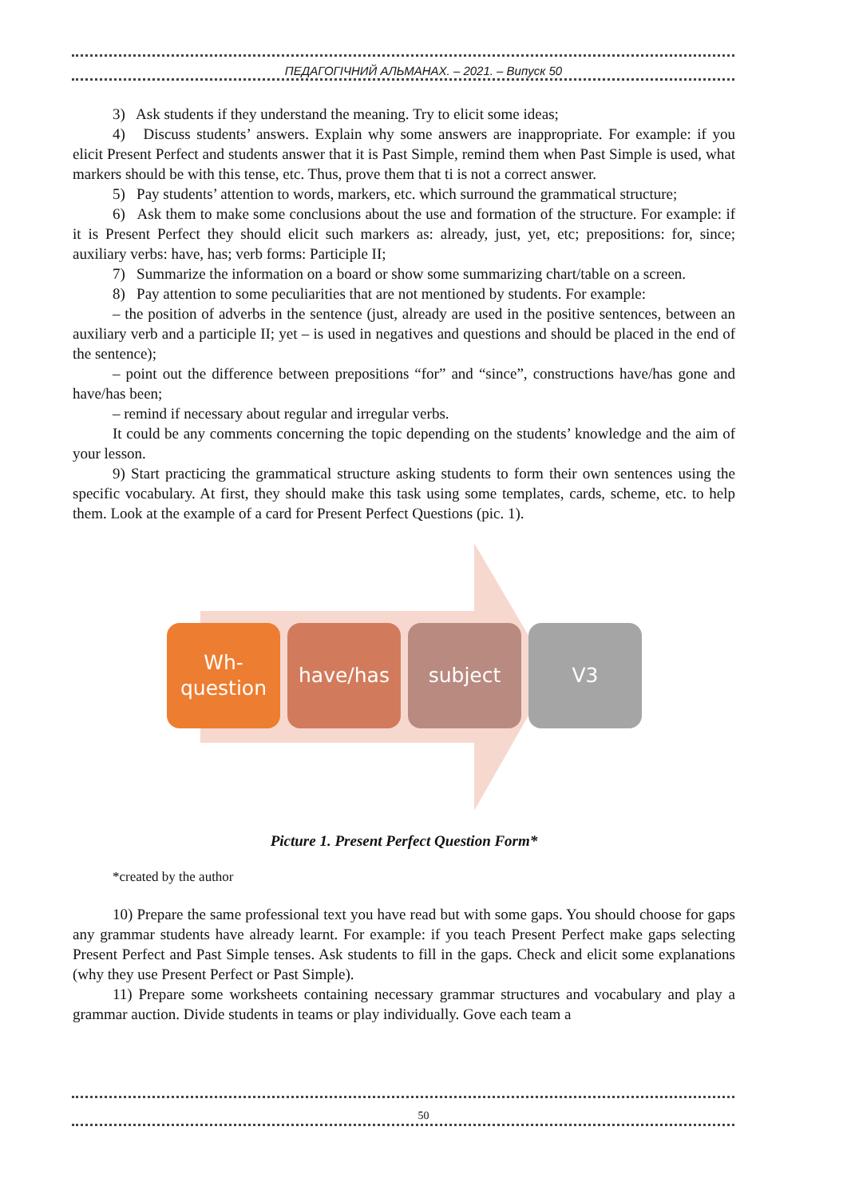ПЕДАГОГІЧНИЙ АЛЬМАНАХ. – 2021. – Випуск 50
3) Ask students if they understand the meaning. Try to elicit some ideas;
4) Discuss students’ answers. Explain why some answers are inappropriate. For example: if you elicit Present Perfect and students answer that it is Past Simple, remind them when Past Simple is used, what markers should be with this tense, etc. Thus, prove them that ti is not a correct answer.
5) Pay students’ attention to words, markers, etc. which surround the grammatical structure;
6) Ask them to make some conclusions about the use and formation of the structure. For example: if it is Present Perfect they should elicit such markers as: already, just, yet, etc; prepositions: for, since; auxiliary verbs: have, has; verb forms: Participle II;
7) Summarize the information on a board or show some summarizing chart/table on a screen.
8) Pay attention to some peculiarities that are not mentioned by students. For example:
– the position of adverbs in the sentence (just, already are used in the positive sentences, between an auxiliary verb and a participle II; yet – is used in negatives and questions and should be placed in the end of the sentence);
– point out the difference between prepositions “for” and “since”, constructions have/has gone and have/has been;
– remind if necessary about regular and irregular verbs.
It could be any comments concerning the topic depending on the students’ knowledge and the aim of your lesson.
9) Start practicing the grammatical structure asking students to form their own sentences using the specific vocabulary. At first, they should make this task using some templates, cards, scheme, etc. to help them. Look at the example of a card for Present Perfect Questions (pic. 1).
Wh-
question
have/has subject V3
Picture 1. Present Perfect Question Form*
*created by the author
10) Prepare the same professional text you have read but with some gaps. You should choose for gaps any grammar students have already learnt. For example: if you teach Present Perfect make gaps selecting Present Perfect and Past Simple tenses. Ask students to fill in the gaps. Check and elicit some explanations (why they use Present Perfect or Past Simple).
11) Prepare some worksheets containing necessary grammar structures and vocabulary and play a grammar auction. Divide students in teams or play individually. Gove each team a
50